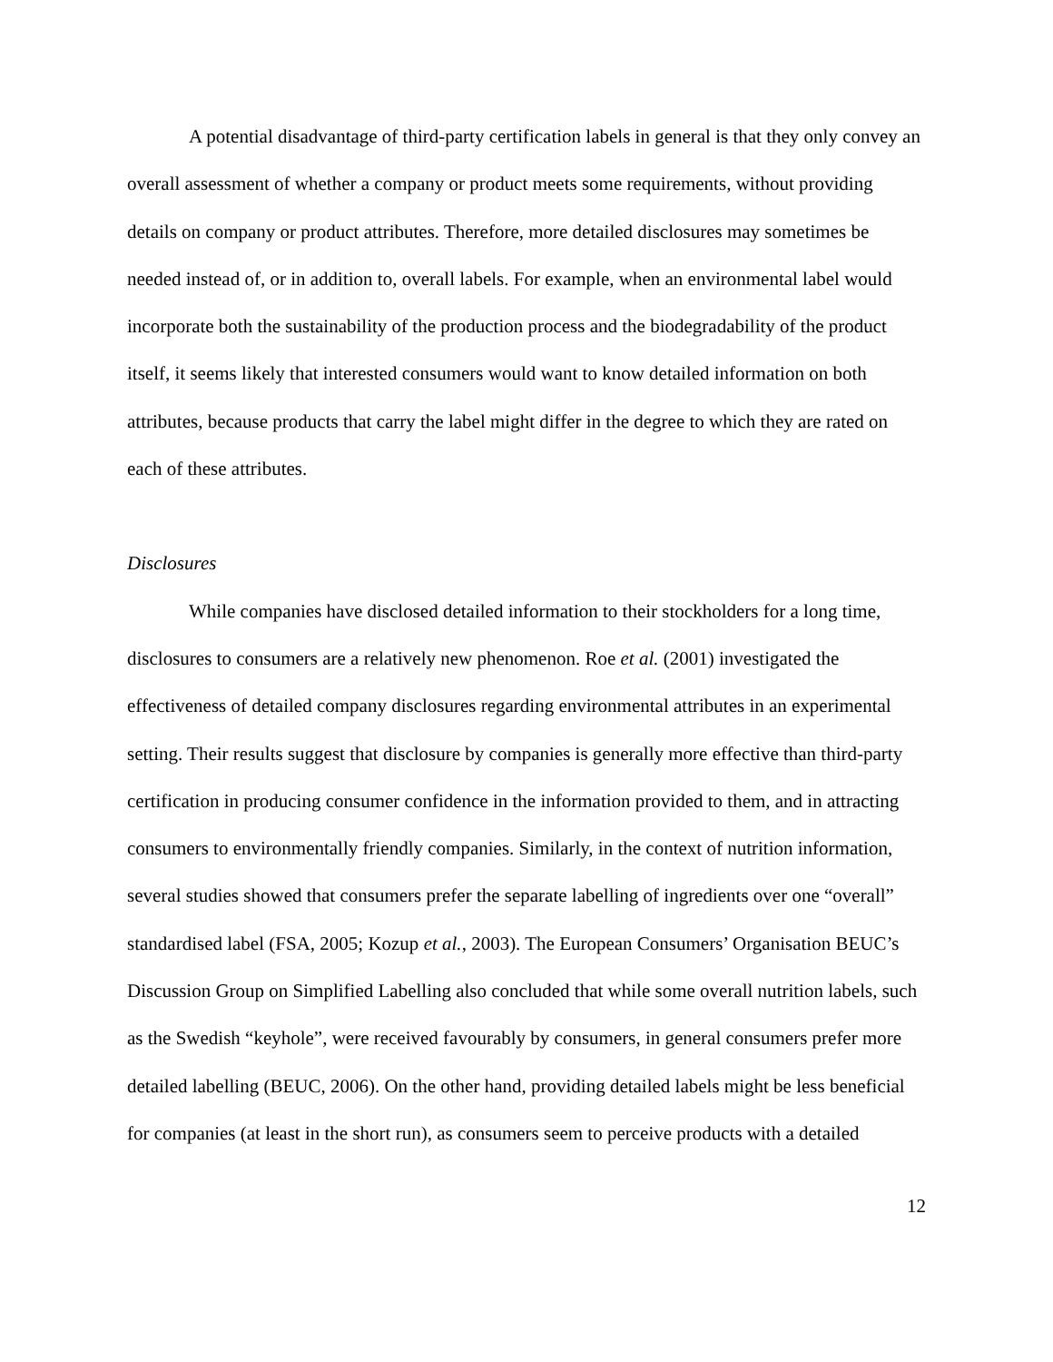A potential disadvantage of third-party certification labels in general is that they only convey an overall assessment of whether a company or product meets some requirements, without providing details on company or product attributes. Therefore, more detailed disclosures may sometimes be needed instead of, or in addition to, overall labels. For example, when an environmental label would incorporate both the sustainability of the production process and the biodegradability of the product itself, it seems likely that interested consumers would want to know detailed information on both attributes, because products that carry the label might differ in the degree to which they are rated on each of these attributes.
Disclosures
While companies have disclosed detailed information to their stockholders for a long time, disclosures to consumers are a relatively new phenomenon. Roe et al. (2001) investigated the effectiveness of detailed company disclosures regarding environmental attributes in an experimental setting. Their results suggest that disclosure by companies is generally more effective than third-party certification in producing consumer confidence in the information provided to them, and in attracting consumers to environmentally friendly companies. Similarly, in the context of nutrition information, several studies showed that consumers prefer the separate labelling of ingredients over one “overall” standardised label (FSA, 2005; Kozup et al., 2003). The European Consumers’ Organisation BEUC’s Discussion Group on Simplified Labelling also concluded that while some overall nutrition labels, such as the Swedish “keyhole”, were received favourably by consumers, in general consumers prefer more detailed labelling (BEUC, 2006). On the other hand, providing detailed labels might be less beneficial for companies (at least in the short run), as consumers seem to perceive products with a detailed
12